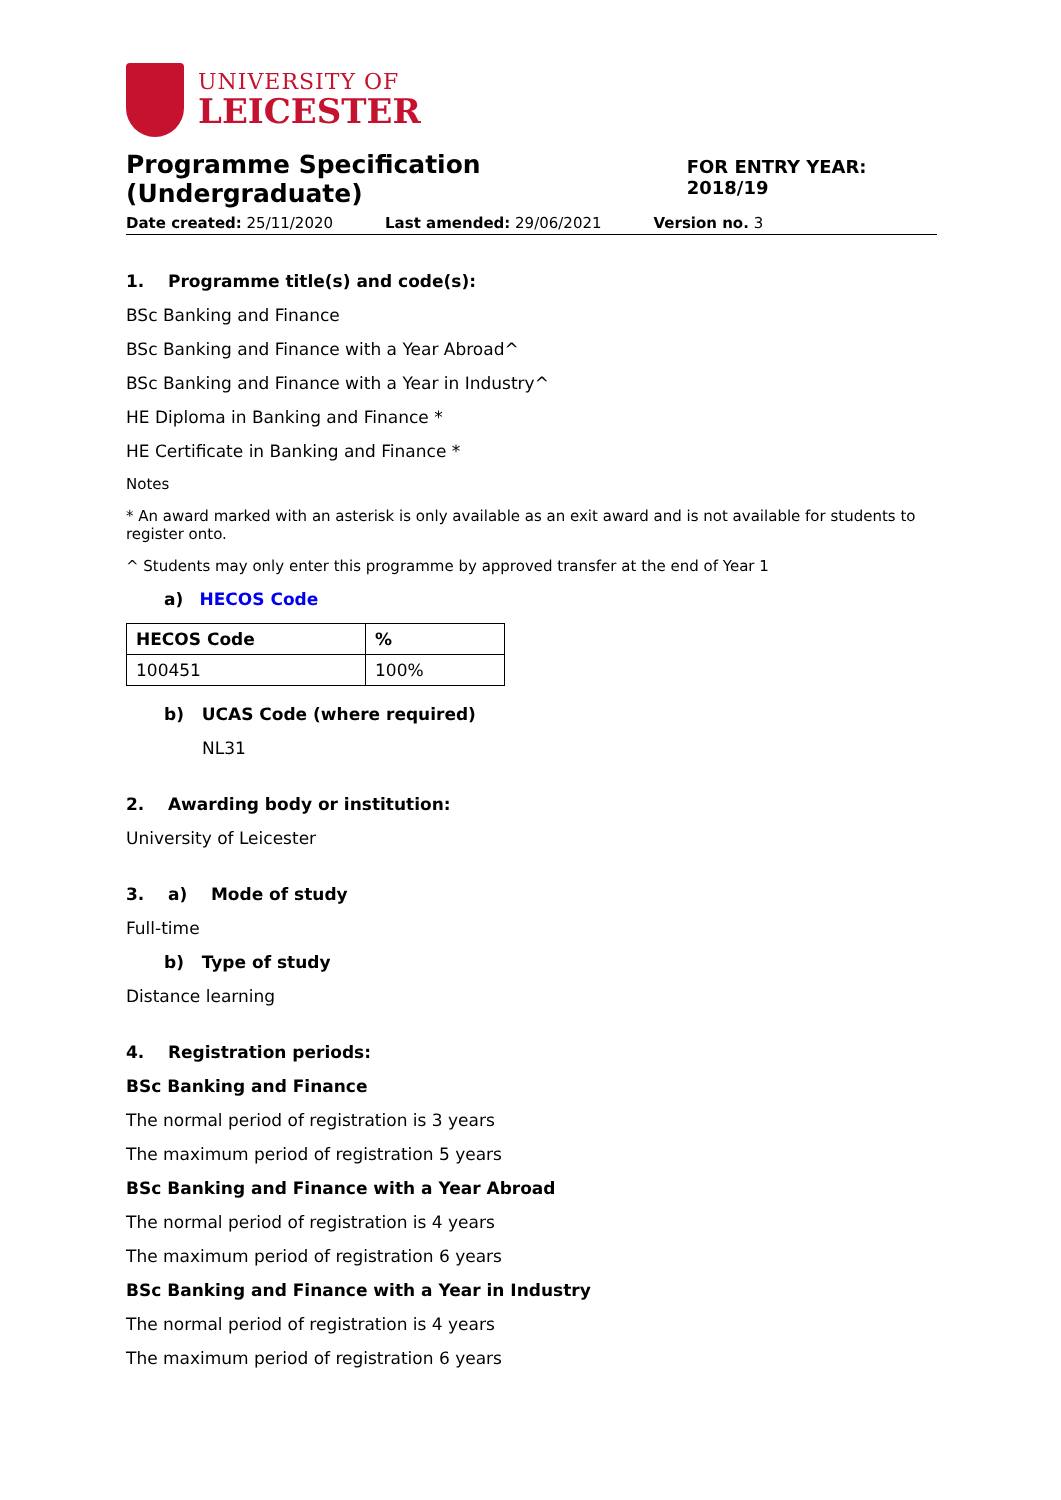UNIVERSITY OF
LEICESTER
Programme Specification (Undergraduate)
FOR ENTRY YEAR: 2018/19
Date created: 25/11/2020 Last amended: 29/06/2021 Version no. 3
1. Programme title(s) and code(s):
BSc Banking and Finance
BSc Banking and Finance with a Year Abroad^
BSc Banking and Finance with a Year in Industry^
HE Diploma in Banking and Finance *
HE Certificate in Banking and Finance *
Notes
* An award marked with an asterisk is only available as an exit award and is not available for students to register onto.
^ Students may only enter this programme by approved transfer at the end of Year 1
a) HECOS Code
| HECOS Code | % |
| --- | --- |
| 100451 | 100% |
b) UCAS Code (where required)
NL31
2. Awarding body or institution:
University of Leicester
3. a) Mode of study
Full-time
b) Type of study
Distance learning
4. Registration periods:
BSc Banking and Finance
The normal period of registration is 3 years
The maximum period of registration 5 years
BSc Banking and Finance with a Year Abroad
The normal period of registration is 4 years
The maximum period of registration 6 years
BSc Banking and Finance with a Year in Industry
The normal period of registration is 4 years
The maximum period of registration 6 years